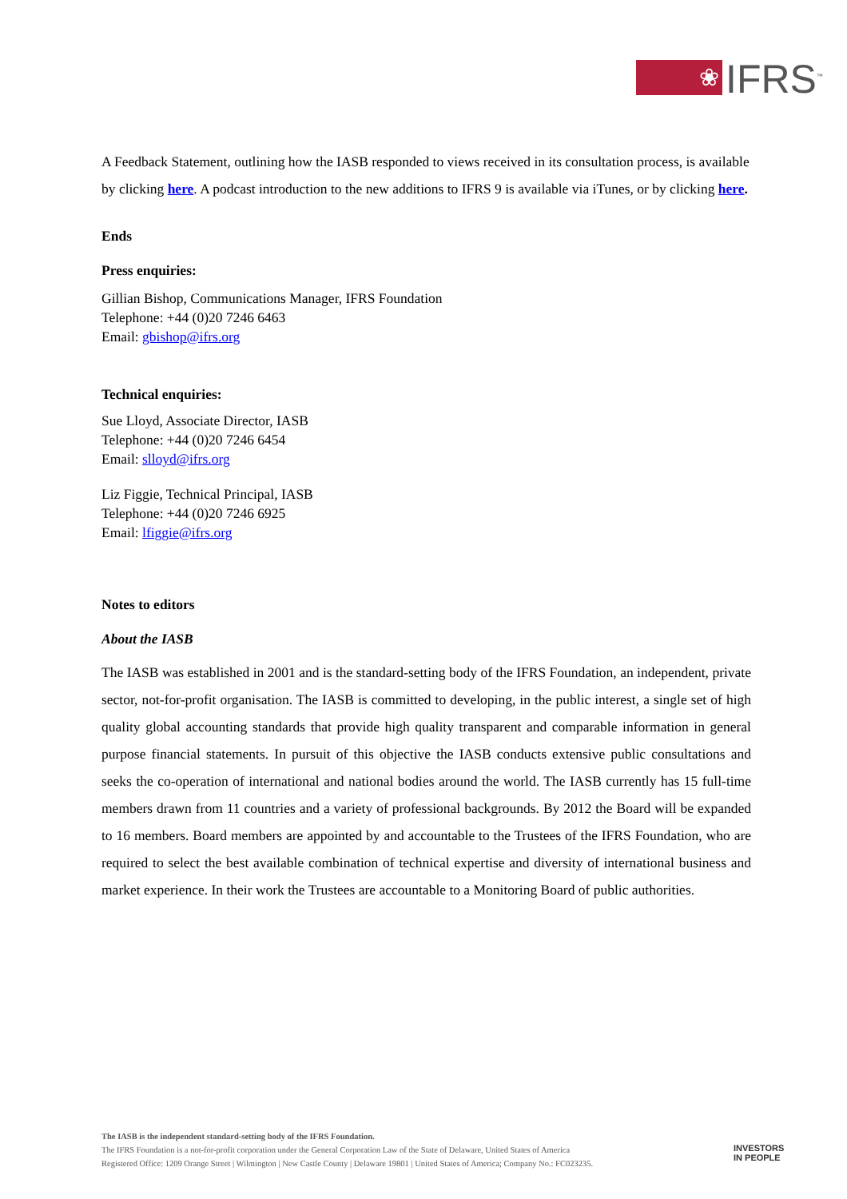❀
IFRS<sup>™</sup>
A Feedback Statement, outlining how the IASB responded to views received in its consultation process, is available by clicking here. A podcast introduction to the new additions to IFRS 9 is available via iTunes, or by clicking here.
Ends
Press enquiries:
Gillian Bishop, Communications Manager, IFRS Foundation
Telephone: +44 (0)20 7246 6463
Email: gbishop@ifrs.org
Technical enquiries:
Sue Lloyd, Associate Director, IASB
Telephone: +44 (0)20 7246 6454
Email: slloyd@ifrs.org
Liz Figgie, Technical Principal, IASB
Telephone: +44 (0)20 7246 6925
Email: lfiggie@ifrs.org
Notes to editors
About the IASB
The IASB was established in 2001 and is the standard-setting body of the IFRS Foundation, an independent, private sector, not-for-profit organisation. The IASB is committed to developing, in the public interest, a single set of high quality global accounting standards that provide high quality transparent and comparable information in general purpose financial statements. In pursuit of this objective the IASB conducts extensive public consultations and seeks the co-operation of international and national bodies around the world. The IASB currently has 15 full-time members drawn from 11 countries and a variety of professional backgrounds. By 2012 the Board will be expanded to 16 members. Board members are appointed by and accountable to the Trustees of the IFRS Foundation, who are required to select the best available combination of technical expertise and diversity of international business and market experience. In their work the Trustees are accountable to a Monitoring Board of public authorities.
The IASB is the independent standard-setting body of the IFRS Foundation.
The IFRS Foundation is a not-for-profit corporation under the General Corporation Law of the State of Delaware, United States of America
Registered Office: 1209 Orange Street | Wilmington | New Castle County | Delaware 19801 | United States of America; Company No.: FC023235.
INVESTORS
IN PEOPLE